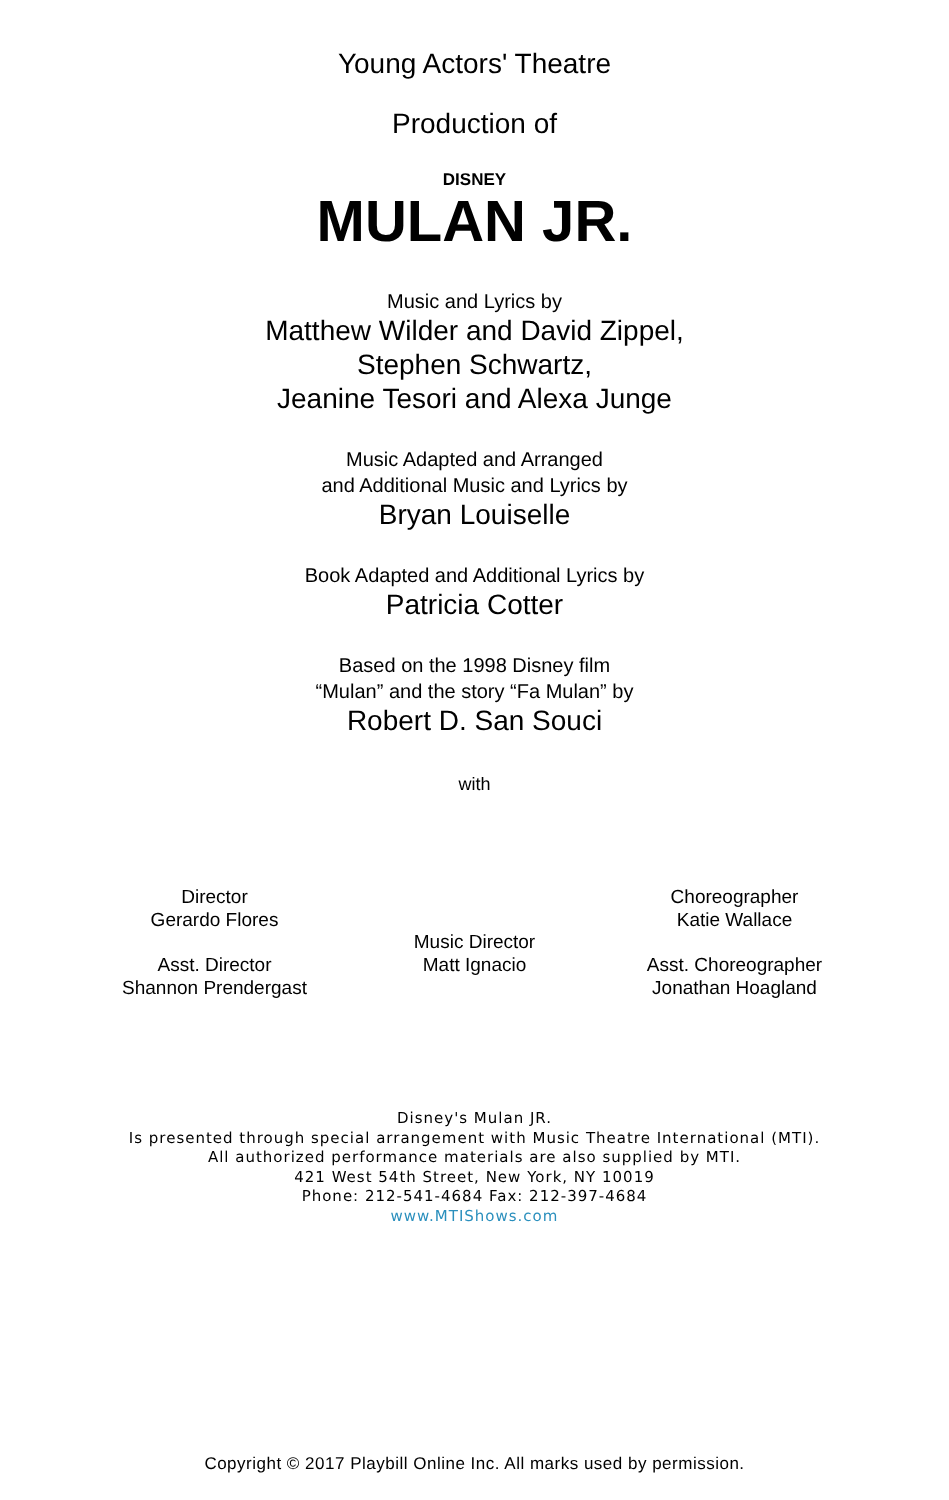Young Actors' Theatre
Production of
DISNEY
MULAN JR.
Music and Lyrics by
Matthew Wilder and David Zippel,
Stephen Schwartz,
Jeanine Tesori and Alexa Junge
Music Adapted and Arranged
and Additional Music and Lyrics by
Bryan Louiselle
Book Adapted and Additional Lyrics by
Patricia Cotter
Based on the 1998 Disney film
“Mulan” and the story “Fa Mulan” by
Robert D. San Souci
with
Director
Gerardo Flores
Asst. Director
Shannon Prendergast
Music Director
Matt Ignacio
Choreographer
Katie Wallace
Asst. Choreographer
Jonathan Hoagland
Disney's Mulan JR.
Is presented through special arrangement with Music Theatre International (MTI).
All authorized performance materials are also supplied by MTI.
421 West 54th Street, New York, NY 10019
Phone: 212-541-4684 Fax: 212-397-4684
www.MTIShows.com
Copyright © 2017 Playbill Online Inc. All marks used by permission.